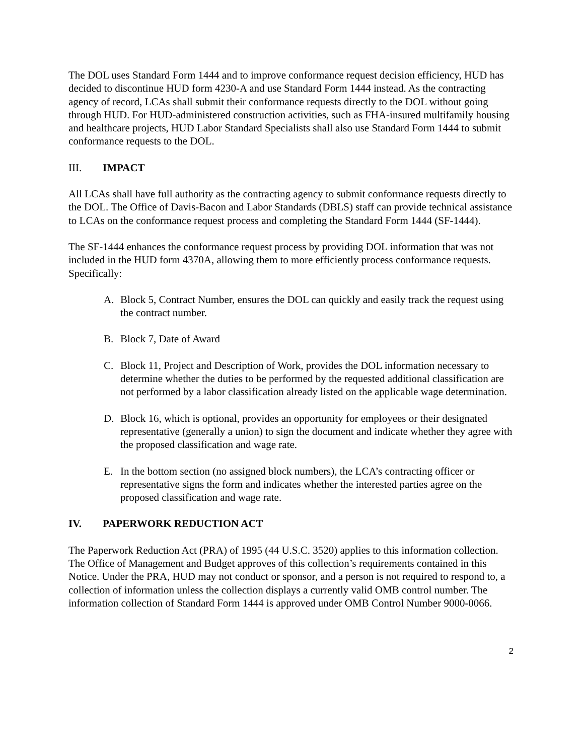The DOL uses Standard Form 1444 and to improve conformance request decision efficiency, HUD has decided to discontinue HUD form 4230-A and use Standard Form 1444 instead. As the contracting agency of record, LCAs shall submit their conformance requests directly to the DOL without going through HUD. For HUD-administered construction activities, such as FHA-insured multifamily housing and healthcare projects, HUD Labor Standard Specialists shall also use Standard Form 1444 to submit conformance requests to the DOL.
III. IMPACT
All LCAs shall have full authority as the contracting agency to submit conformance requests directly to the DOL. The Office of Davis-Bacon and Labor Standards (DBLS) staff can provide technical assistance to LCAs on the conformance request process and completing the Standard Form 1444 (SF-1444).
The SF-1444 enhances the conformance request process by providing DOL information that was not included in the HUD form 4370A, allowing them to more efficiently process conformance requests. Specifically:
A. Block 5, Contract Number, ensures the DOL can quickly and easily track the request using the contract number.
B. Block 7, Date of Award
C. Block 11, Project and Description of Work, provides the DOL information necessary to determine whether the duties to be performed by the requested additional classification are not performed by a labor classification already listed on the applicable wage determination.
D. Block 16, which is optional, provides an opportunity for employees or their designated representative (generally a union) to sign the document and indicate whether they agree with the proposed classification and wage rate.
E. In the bottom section (no assigned block numbers), the LCA’s contracting officer or representative signs the form and indicates whether the interested parties agree on the proposed classification and wage rate.
IV. PAPERWORK REDUCTION ACT
The Paperwork Reduction Act (PRA) of 1995 (44 U.S.C. 3520) applies to this information collection. The Office of Management and Budget approves of this collection’s requirements contained in this Notice. Under the PRA, HUD may not conduct or sponsor, and a person is not required to respond to, a collection of information unless the collection displays a currently valid OMB control number. The information collection of Standard Form 1444 is approved under OMB Control Number 9000-0066.
2